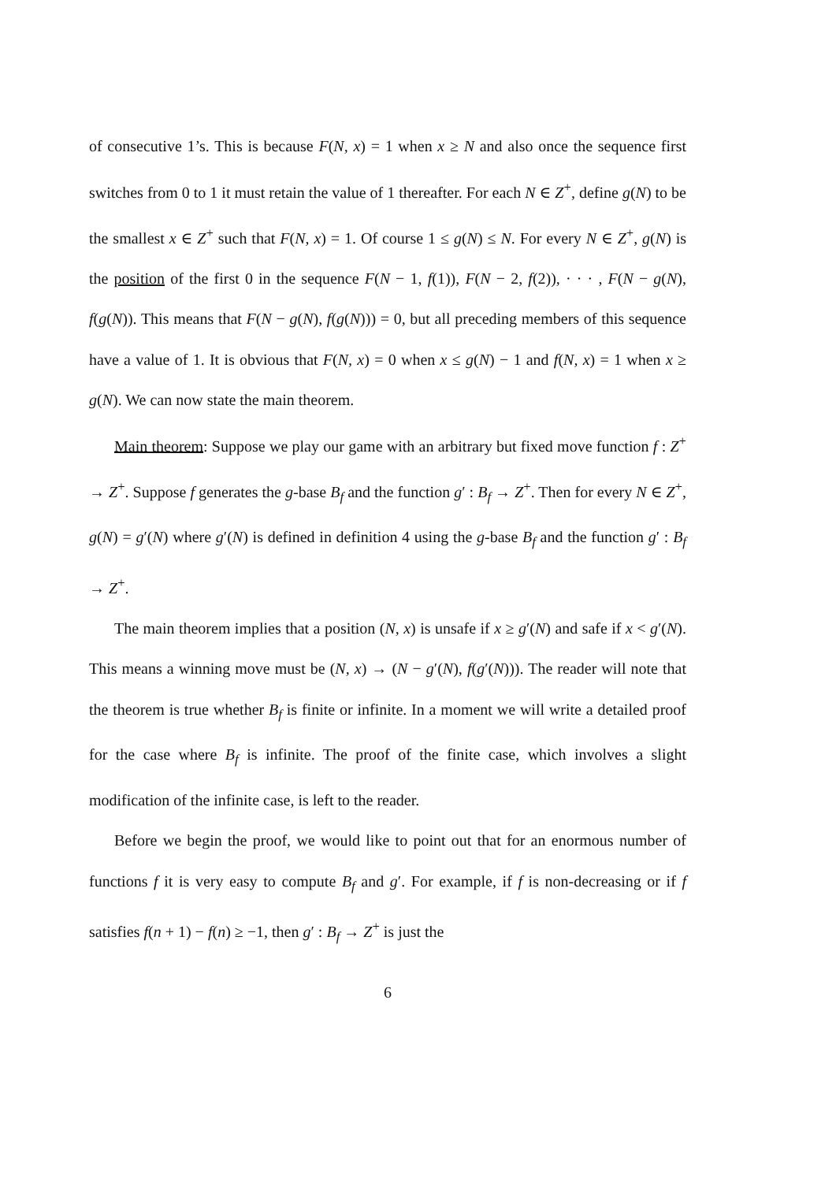of consecutive 1’s. This is because F(N, x) = 1 when x ≥ N and also once the sequence first switches from 0 to 1 it must retain the value of 1 thereafter. For each N ∈ Z<sup>+</sup>, define g(N) to be the smallest x ∈ Z<sup>+</sup> such that F(N, x) = 1. Of course 1 ≤ g(N) ≤ N. For every N ∈ Z<sup>+</sup>, g(N) is the position of the first 0 in the sequence F(N − 1, f(1)), F(N − 2, f(2)), · · · , F(N − g(N), f(g(N)). This means that F(N − g(N), f(g(N))) = 0, but all preceding members of this sequence have a value of 1. It is obvious that F(N, x) = 0 when x ≤ g(N) − 1 and f(N, x) = 1 when x ≥ g(N). We can now state the main theorem.
Main theorem: Suppose we play our game with an arbitrary but fixed move function f : Z<sup>+</sup> → Z<sup>+</sup>. Suppose f generates the g-base B<sub>f</sub> and the function g′ : B<sub>f</sub> → Z<sup>+</sup>. Then for every N ∈ Z<sup>+</sup>, g(N) = g′(N) where g′(N) is defined in definition 4 using the g-base B<sub>f</sub> and the function g′ : B<sub>f</sub> → Z<sup>+</sup>.
The main theorem implies that a position (N, x) is unsafe if x ≥ g′(N) and safe if x < g′(N). This means a winning move must be (N, x) → (N − g′(N), f(g′(N))). The reader will note that the theorem is true whether B<sub>f</sub> is finite or infinite. In a moment we will write a detailed proof for the case where B<sub>f</sub> is infinite. The proof of the finite case, which involves a slight modification of the infinite case, is left to the reader.
Before we begin the proof, we would like to point out that for an enormous number of functions f it is very easy to compute B<sub>f</sub> and g′. For example, if f is non-decreasing or if f satisfies f(n + 1) − f(n) ≥ −1, then g′ : B<sub>f</sub> → Z<sup>+</sup> is just the
6